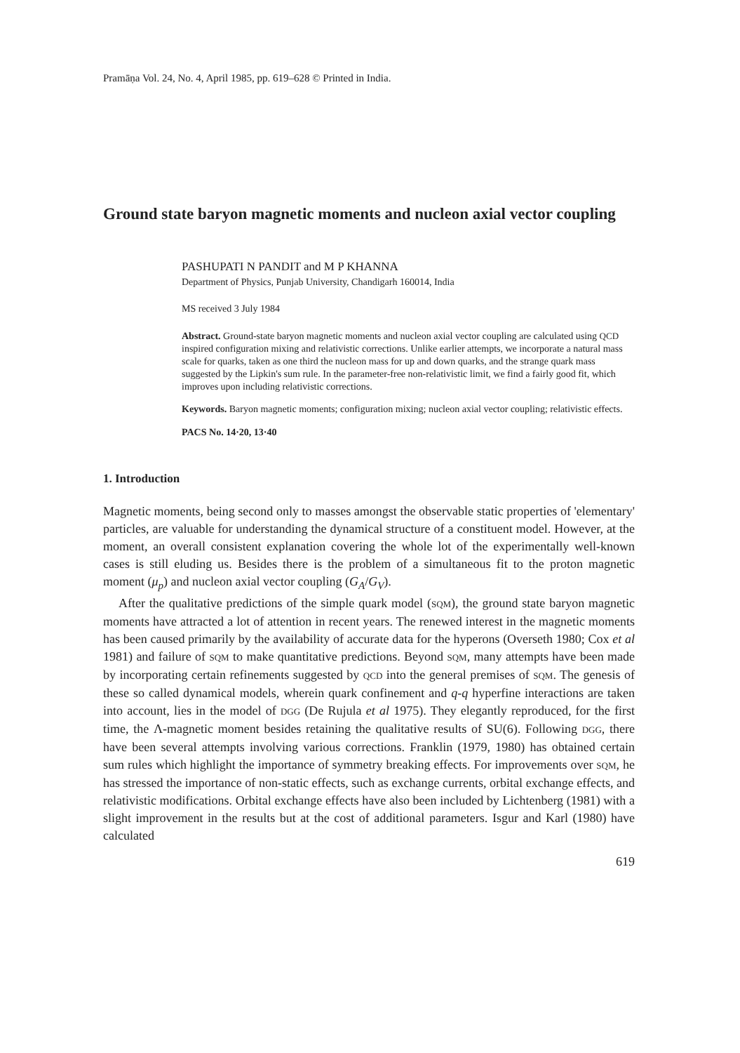Pramāṇa Vol. 24, No. 4, April 1985, pp. 619–628 © Printed in India.
Ground state baryon magnetic moments and nucleon axial vector coupling
PASHUPATI N PANDIT and M P KHANNA
Department of Physics, Punjab University, Chandigarh 160014, India
MS received 3 July 1984
Abstract. Ground-state baryon magnetic moments and nucleon axial vector coupling are calculated using QCD inspired configuration mixing and relativistic corrections. Unlike earlier attempts, we incorporate a natural mass scale for quarks, taken as one third the nucleon mass for up and down quarks, and the strange quark mass suggested by the Lipkin's sum rule. In the parameter-free non-relativistic limit, we find a fairly good fit, which improves upon including relativistic corrections.
Keywords. Baryon magnetic moments; configuration mixing; nucleon axial vector coupling; relativistic effects.
PACS No. 14·20, 13·40
1. Introduction
Magnetic moments, being second only to masses amongst the observable static properties of 'elementary' particles, are valuable for understanding the dynamical structure of a constituent model. However, at the moment, an overall consistent explanation covering the whole lot of the experimentally well-known cases is still eluding us. Besides there is the problem of a simultaneous fit to the proton magnetic moment (μ<sub>p</sub>) and nucleon axial vector coupling (G<sub>A</sub>/G<sub>V</sub>).
After the qualitative predictions of the simple quark model (SQM), the ground state baryon magnetic moments have attracted a lot of attention in recent years. The renewed interest in the magnetic moments has been caused primarily by the availability of accurate data for the hyperons (Overseth 1980; Cox et al 1981) and failure of SQM to make quantitative predictions. Beyond SQM, many attempts have been made by incorporating certain refinements suggested by QCD into the general premises of SQM. The genesis of these so called dynamical models, wherein quark confinement and q-q hyperfine interactions are taken into account, lies in the model of DGG (De Rujula et al 1975). They elegantly reproduced, for the first time, the Λ-magnetic moment besides retaining the qualitative results of SU(6). Following DGG, there have been several attempts involving various corrections. Franklin (1979, 1980) has obtained certain sum rules which highlight the importance of symmetry breaking effects. For improvements over SQM, he has stressed the importance of non-static effects, such as exchange currents, orbital exchange effects, and relativistic modifications. Orbital exchange effects have also been included by Lichtenberg (1981) with a slight improvement in the results but at the cost of additional parameters. Isgur and Karl (1980) have calculated
619